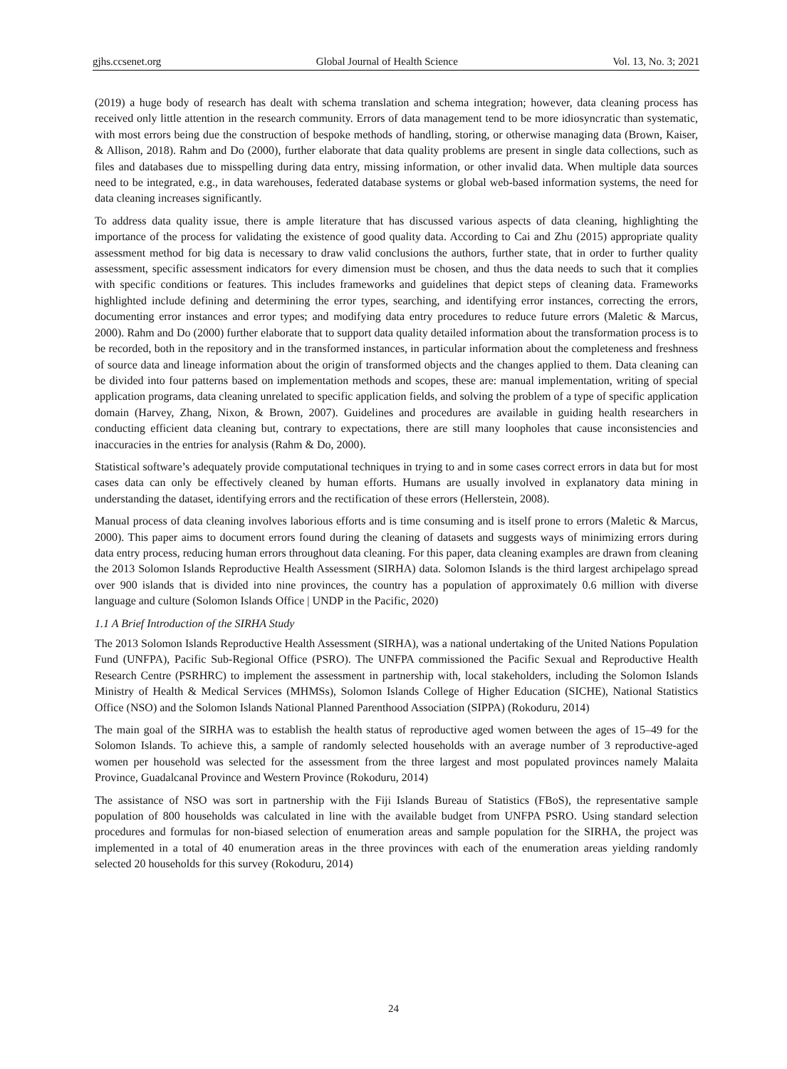gjhs.ccsenet.org Global Journal of Health Science Vol. 13, No. 3; 2021
(2019) a huge body of research has dealt with schema translation and schema integration; however, data cleaning process has received only little attention in the research community. Errors of data management tend to be more idiosyncratic than systematic, with most errors being due the construction of bespoke methods of handling, storing, or otherwise managing data (Brown, Kaiser, & Allison, 2018). Rahm and Do (2000), further elaborate that data quality problems are present in single data collections, such as files and databases due to misspelling during data entry, missing information, or other invalid data. When multiple data sources need to be integrated, e.g., in data warehouses, federated database systems or global web-based information systems, the need for data cleaning increases significantly.
To address data quality issue, there is ample literature that has discussed various aspects of data cleaning, highlighting the importance of the process for validating the existence of good quality data. According to Cai and Zhu (2015) appropriate quality assessment method for big data is necessary to draw valid conclusions the authors, further state, that in order to further quality assessment, specific assessment indicators for every dimension must be chosen, and thus the data needs to such that it complies with specific conditions or features. This includes frameworks and guidelines that depict steps of cleaning data. Frameworks highlighted include defining and determining the error types, searching, and identifying error instances, correcting the errors, documenting error instances and error types; and modifying data entry procedures to reduce future errors (Maletic & Marcus, 2000). Rahm and Do (2000) further elaborate that to support data quality detailed information about the transformation process is to be recorded, both in the repository and in the transformed instances, in particular information about the completeness and freshness of source data and lineage information about the origin of transformed objects and the changes applied to them. Data cleaning can be divided into four patterns based on implementation methods and scopes, these are: manual implementation, writing of special application programs, data cleaning unrelated to specific application fields, and solving the problem of a type of specific application domain (Harvey, Zhang, Nixon, & Brown, 2007). Guidelines and procedures are available in guiding health researchers in conducting efficient data cleaning but, contrary to expectations, there are still many loopholes that cause inconsistencies and inaccuracies in the entries for analysis (Rahm & Do, 2000).
Statistical software’s adequately provide computational techniques in trying to and in some cases correct errors in data but for most cases data can only be effectively cleaned by human efforts. Humans are usually involved in explanatory data mining in understanding the dataset, identifying errors and the rectification of these errors (Hellerstein, 2008).
Manual process of data cleaning involves laborious efforts and is time consuming and is itself prone to errors (Maletic & Marcus, 2000). This paper aims to document errors found during the cleaning of datasets and suggests ways of minimizing errors during data entry process, reducing human errors throughout data cleaning. For this paper, data cleaning examples are drawn from cleaning the 2013 Solomon Islands Reproductive Health Assessment (SIRHA) data. Solomon Islands is the third largest archipelago spread over 900 islands that is divided into nine provinces, the country has a population of approximately 0.6 million with diverse language and culture (Solomon Islands Office | UNDP in the Pacific, 2020)
1.1 A Brief Introduction of the SIRHA Study
The 2013 Solomon Islands Reproductive Health Assessment (SIRHA), was a national undertaking of the United Nations Population Fund (UNFPA), Pacific Sub-Regional Office (PSRO). The UNFPA commissioned the Pacific Sexual and Reproductive Health Research Centre (PSRHRC) to implement the assessment in partnership with, local stakeholders, including the Solomon Islands Ministry of Health & Medical Services (MHMSs), Solomon Islands College of Higher Education (SICHE), National Statistics Office (NSO) and the Solomon Islands National Planned Parenthood Association (SIPPA) (Rokoduru, 2014)
The main goal of the SIRHA was to establish the health status of reproductive aged women between the ages of 15–49 for the Solomon Islands. To achieve this, a sample of randomly selected households with an average number of 3 reproductive-aged women per household was selected for the assessment from the three largest and most populated provinces namely Malaita Province, Guadalcanal Province and Western Province (Rokoduru, 2014)
The assistance of NSO was sort in partnership with the Fiji Islands Bureau of Statistics (FBoS), the representative sample population of 800 households was calculated in line with the available budget from UNFPA PSRO. Using standard selection procedures and formulas for non-biased selection of enumeration areas and sample population for the SIRHA, the project was implemented in a total of 40 enumeration areas in the three provinces with each of the enumeration areas yielding randomly selected 20 households for this survey (Rokoduru, 2014)
24